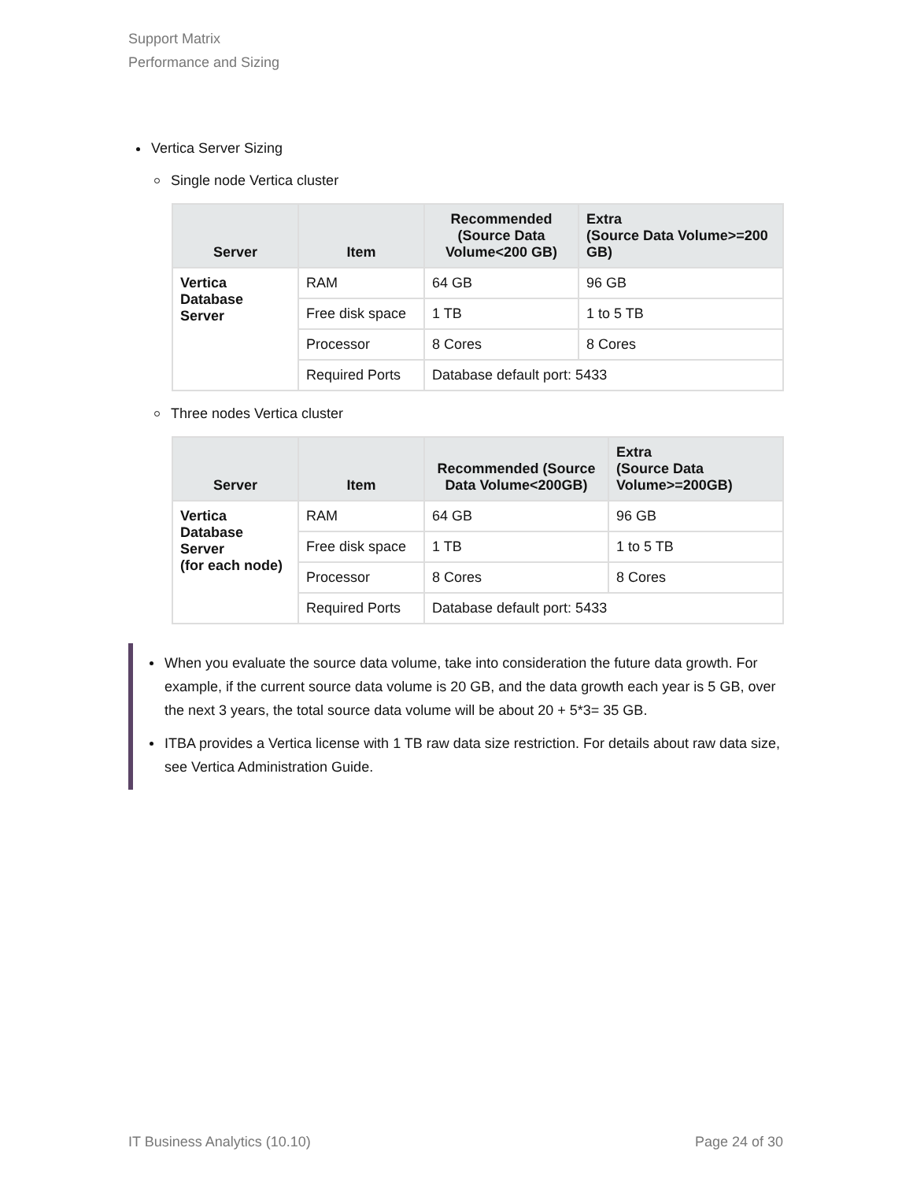Support Matrix
Performance and Sizing
Vertica Server Sizing
Single node Vertica cluster
| Server | Item | Recommended (Source Data Volume<200 GB) | Extra (Source Data Volume>=200 GB) |
| --- | --- | --- | --- |
| Vertica Database Server | RAM | 64 GB | 96 GB |
| | Free disk space | 1 TB | 1 to 5 TB |
| | Processor | 8 Cores | 8 Cores |
| | Required Ports | Database default port: 5433 | |
Three nodes Vertica cluster
| Server | Item | Recommended (Source Data Volume<200GB) | Extra (Source Data Volume>=200GB) |
| --- | --- | --- | --- |
| Vertica Database Server (for each node) | RAM | 64 GB | 96 GB |
| | Free disk space | 1 TB | 1 to 5 TB |
| | Processor | 8 Cores | 8 Cores |
| | Required Ports | Database default port: 5433 | |
When you evaluate the source data volume, take into consideration the future data growth. For example, if the current source data volume is 20 GB, and the data growth each year is 5 GB, over the next 3 years, the total source data volume will be about 20 + 5*3= 35 GB.
ITBA provides a Vertica license with 1 TB raw data size restriction. For details about raw data size, see Vertica Administration Guide.
IT Business Analytics (10.10) Page 24 of 30